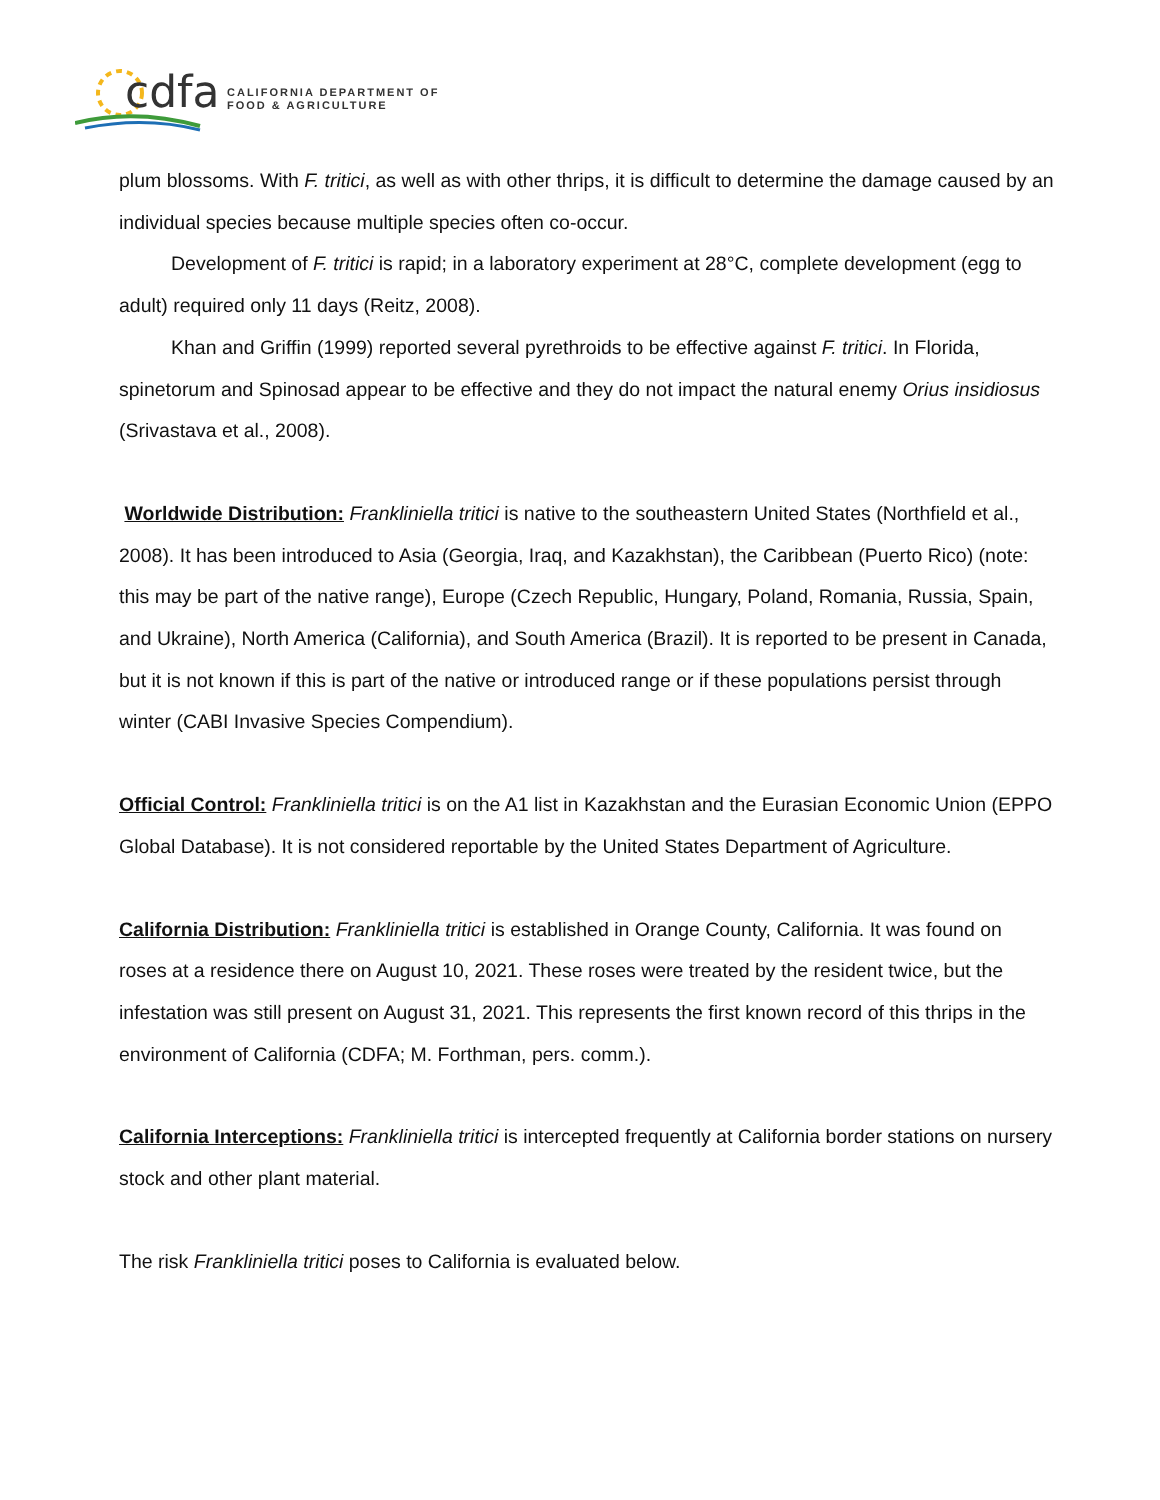cdfa
CALIFORNIA DEPARTMENT OF
FOOD & AGRICULTURE
plum blossoms. With F. tritici, as well as with other thrips, it is difficult to determine the damage caused by an individual species because multiple species often co-occur.
Development of F. tritici is rapid; in a laboratory experiment at 28°C, complete development (egg to adult) required only 11 days (Reitz, 2008).
Khan and Griffin (1999) reported several pyrethroids to be effective against F. tritici. In Florida, spinetorum and Spinosad appear to be effective and they do not impact the natural enemy Orius insidiosus (Srivastava et al., 2008).
Worldwide Distribution: Frankliniella tritici is native to the southeastern United States (Northfield et al., 2008). It has been introduced to Asia (Georgia, Iraq, and Kazakhstan), the Caribbean (Puerto Rico) (note: this may be part of the native range), Europe (Czech Republic, Hungary, Poland, Romania, Russia, Spain, and Ukraine), North America (California), and South America (Brazil). It is reported to be present in Canada, but it is not known if this is part of the native or introduced range or if these populations persist through winter (CABI Invasive Species Compendium).
Official Control: Frankliniella tritici is on the A1 list in Kazakhstan and the Eurasian Economic Union (EPPO Global Database). It is not considered reportable by the United States Department of Agriculture.
California Distribution: Frankliniella tritici is established in Orange County, California. It was found on roses at a residence there on August 10, 2021. These roses were treated by the resident twice, but the infestation was still present on August 31, 2021. This represents the first known record of this thrips in the environment of California (CDFA; M. Forthman, pers. comm.).
California Interceptions: Frankliniella tritici is intercepted frequently at California border stations on nursery stock and other plant material.
The risk Frankliniella tritici poses to California is evaluated below.